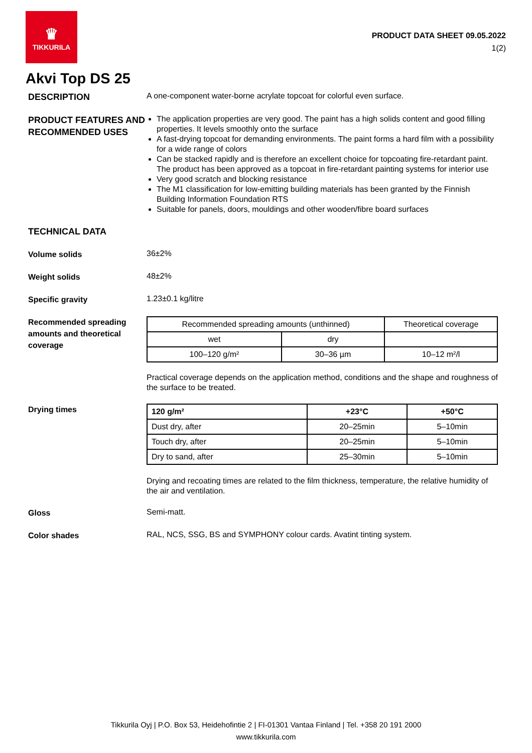♛
TIKKURILA
PRODUCT DATA SHEET 09.05.2022
1(2)
Akvi Top DS 25
DESCRIPTION
A one-component water-borne acrylate topcoat for colorful even surface.
PRODUCT FEATURES AND RECOMMENDED USES
The application properties are very good. The paint has a high solids content and good filling properties. It levels smoothly onto the surface
A fast-drying topcoat for demanding environments. The paint forms a hard film with a possibility for a wide range of colors
Can be stacked rapidly and is therefore an excellent choice for topcoating fire-retardant paint. The product has been approved as a topcoat in fire-retardant painting systems for interior use
Very good scratch and blocking resistance
The M1 classification for low-emitting building materials has been granted by the Finnish Building Information Foundation RTS
Suitable for panels, doors, mouldings and other wooden/fibre board surfaces
TECHNICAL DATA
Volume solids
36±2%
Weight solids
48±2%
Specific gravity
1.23±0.1 kg/litre
Recommended spreading amounts and theoretical coverage
| Recommended spreading amounts (unthinned) | | Theoretical coverage |
| --- | --- | --- |
| wet | dry | |
| 100–120 g/m² | 30–36 µm | 10–12 m²/l |
Practical coverage depends on the application method, conditions and the shape and roughness of the surface to be treated.
Drying times
| 120 g/m² | +23°C | +50°C |
| --- | --- | --- |
| Dust dry, after | 20–25min | 5–10min |
| Touch dry, after | 20–25min | 5–10min |
| Dry to sand, after | 25–30min | 5–10min |
Drying and recoating times are related to the film thickness, temperature, the relative humidity of the air and ventilation.
Gloss
Semi-matt.
Color shades
RAL, NCS, SSG, BS and SYMPHONY colour cards. Avatint tinting system.
Tikkurila Oyj | P.O. Box 53, Heidehofintie 2 | FI-01301 Vantaa Finland | Tel. +358 20 191 2000
www.tikkurila.com